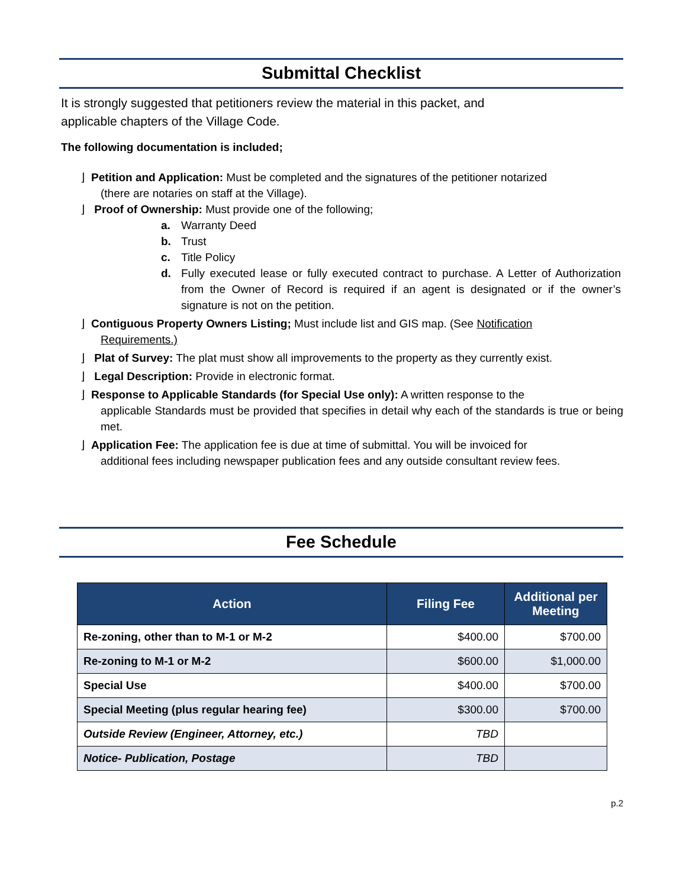Submittal Checklist
It is strongly suggested that petitioners review the material in this packet, and
applicable chapters of the Village Code.
The following documentation is included;
⌋ Petition and Application: Must be completed and the signatures of the petitioner notarized
(there are notaries on staff at the Village).
⌋ Proof of Ownership: Must provide one of the following;
a. Warranty Deed
b. Trust
c. Title Policy
d. Fully executed lease or fully executed contract to purchase. A Letter of Authorization from the Owner of Record is required if an agent is designated or if the owner’s signature is not on the petition.
⌋ Contiguous Property Owners Listing; Must include list and GIS map. (See Notification
Requirements.)
⌋ Plat of Survey: The plat must show all improvements to the property as they currently exist.
⌋ Legal Description: Provide in electronic format.
⌋ Response to Applicable Standards (for Special Use only): A written response to the
applicable Standards must be provided that specifies in detail why each of the standards is true or being met.
⌋ Application Fee: The application fee is due at time of submittal. You will be invoiced for
additional fees including newspaper publication fees and any outside consultant review fees.
Fee Schedule
| Action | Filing Fee | Additional per Meeting |
| --- | --- | --- |
| Re-zoning, other than to M-1 or M-2 | $400.00 | $700.00 |
| Re-zoning to M-1 or M-2 | $600.00 | $1,000.00 |
| Special Use | $400.00 | $700.00 |
| Special Meeting (plus regular hearing fee) | $300.00 | $700.00 |
| Outside Review (Engineer, Attorney, etc.) | TBD | |
| Notice- Publication, Postage | TBD | |
p.2